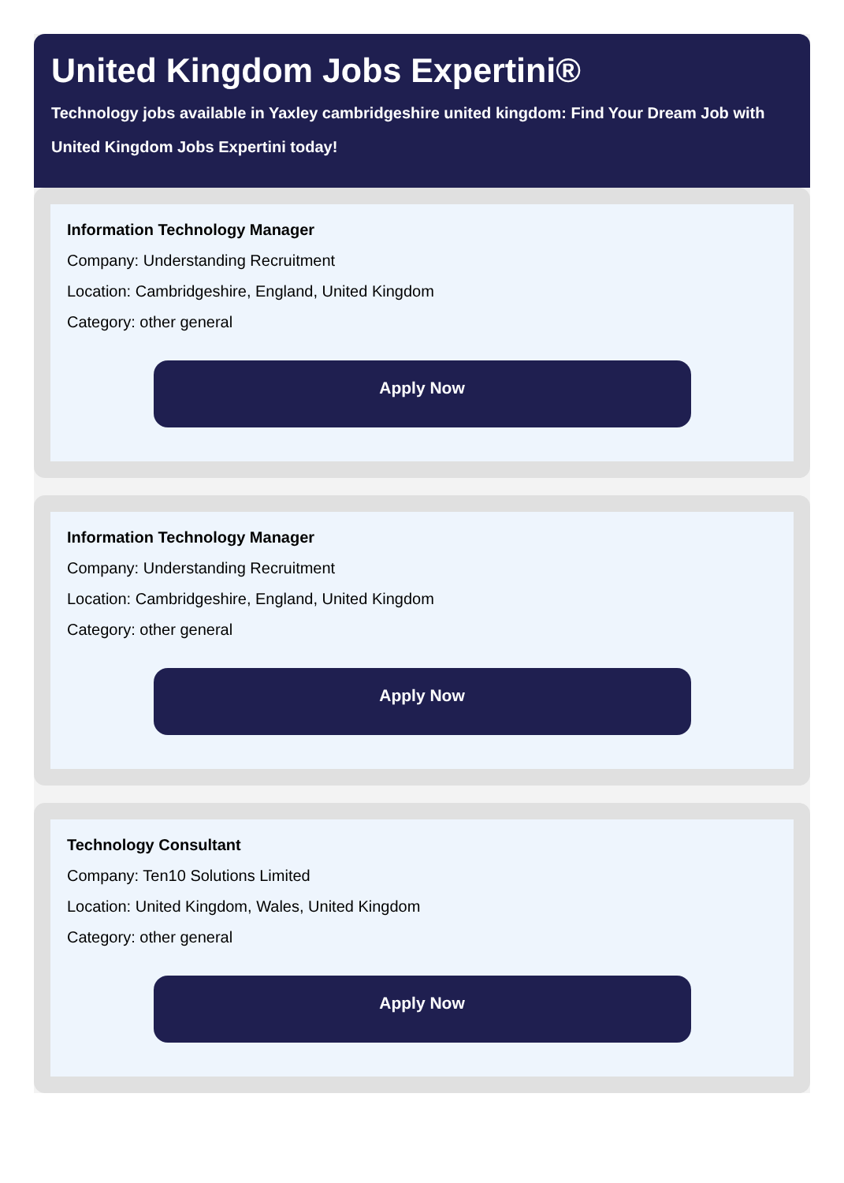United Kingdom Jobs Expertini®
Technology jobs available in Yaxley cambridgeshire united kingdom: Find Your Dream Job with United Kingdom Jobs Expertini today!
Information Technology Manager
Company: Understanding Recruitment
Location: Cambridgeshire, England, United Kingdom
Category: other general
Apply Now
Information Technology Manager
Company: Understanding Recruitment
Location: Cambridgeshire, England, United Kingdom
Category: other general
Apply Now
Technology Consultant
Company: Ten10 Solutions Limited
Location: United Kingdom, Wales, United Kingdom
Category: other general
Apply Now